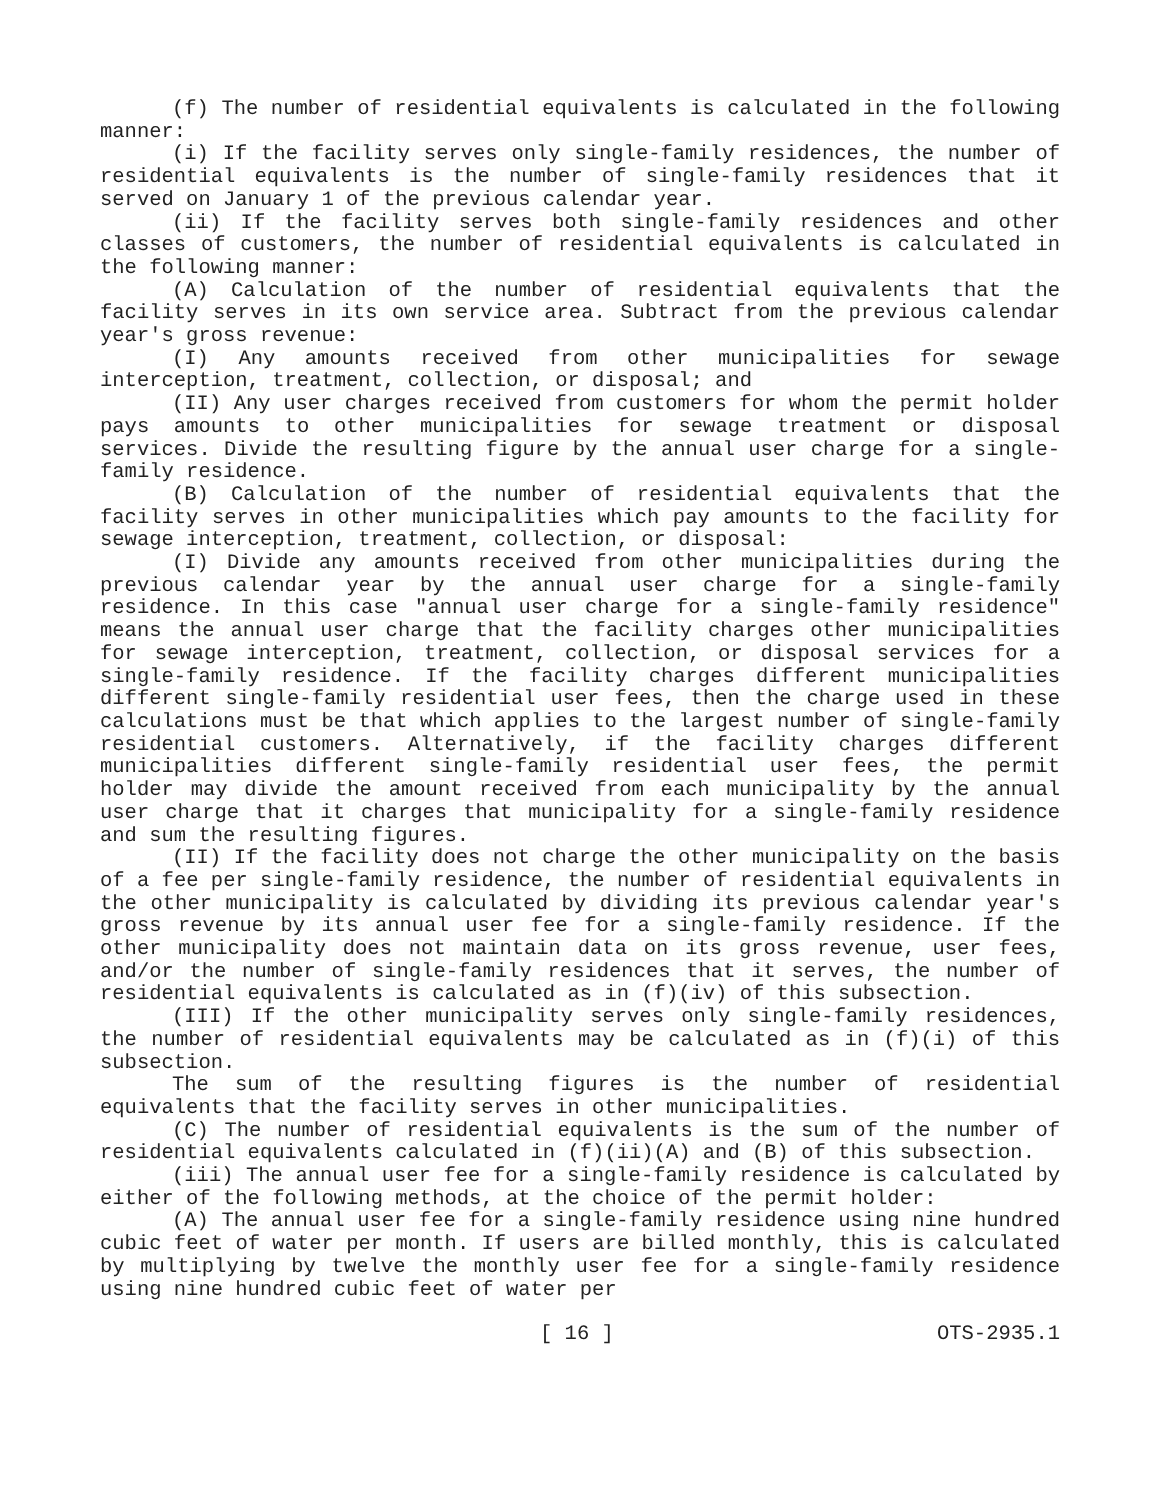(f) The number of residential equivalents is calculated in the following manner:
(i) If the facility serves only single-family residences, the number of residential equivalents is the number of single-family residences that it served on January 1 of the previous calendar year.
(ii) If the facility serves both single-family residences and other classes of customers, the number of residential equivalents is calculated in the following manner:
(A) Calculation of the number of residential equivalents that the facility serves in its own service area. Subtract from the previous calendar year's gross revenue:
(I) Any amounts received from other municipalities for sewage interception, treatment, collection, or disposal; and
(II) Any user charges received from customers for whom the permit holder pays amounts to other municipalities for sewage treatment or disposal services. Divide the resulting figure by the annual user charge for a single-family residence.
(B) Calculation of the number of residential equivalents that the facility serves in other municipalities which pay amounts to the facility for sewage interception, treatment, collection, or disposal:
(I) Divide any amounts received from other municipalities during the previous calendar year by the annual user charge for a single-family residence. In this case "annual user charge for a single-family residence" means the annual user charge that the facility charges other municipalities for sewage interception, treatment, collection, or disposal services for a single-family residence. If the facility charges different municipalities different single-family residential user fees, then the charge used in these calculations must be that which applies to the largest number of single-family residential customers. Alternatively, if the facility charges different municipalities different single-family residential user fees, the permit holder may divide the amount received from each municipality by the annual user charge that it charges that municipality for a single-family residence and sum the resulting figures.
(II) If the facility does not charge the other municipality on the basis of a fee per single-family residence, the number of residential equivalents in the other municipality is calculated by dividing its previous calendar year's gross revenue by its annual user fee for a single-family residence. If the other municipality does not maintain data on its gross revenue, user fees, and/or the number of single-family residences that it serves, the number of residential equivalents is calculated as in (f)(iv) of this subsection.
(III) If the other municipality serves only single-family residences, the number of residential equivalents may be calculated as in (f)(i) of this subsection.
The sum of the resulting figures is the number of residential equivalents that the facility serves in other municipalities.
(C) The number of residential equivalents is the sum of the number of residential equivalents calculated in (f)(ii)(A) and (B) of this subsection.
(iii) The annual user fee for a single-family residence is calculated by either of the following methods, at the choice of the permit holder:
(A) The annual user fee for a single-family residence using nine hundred cubic feet of water per month. If users are billed monthly, this is calculated by multiplying by twelve the monthly user fee for a single-family residence using nine hundred cubic feet of water per
[ 16 ] OTS-2935.1